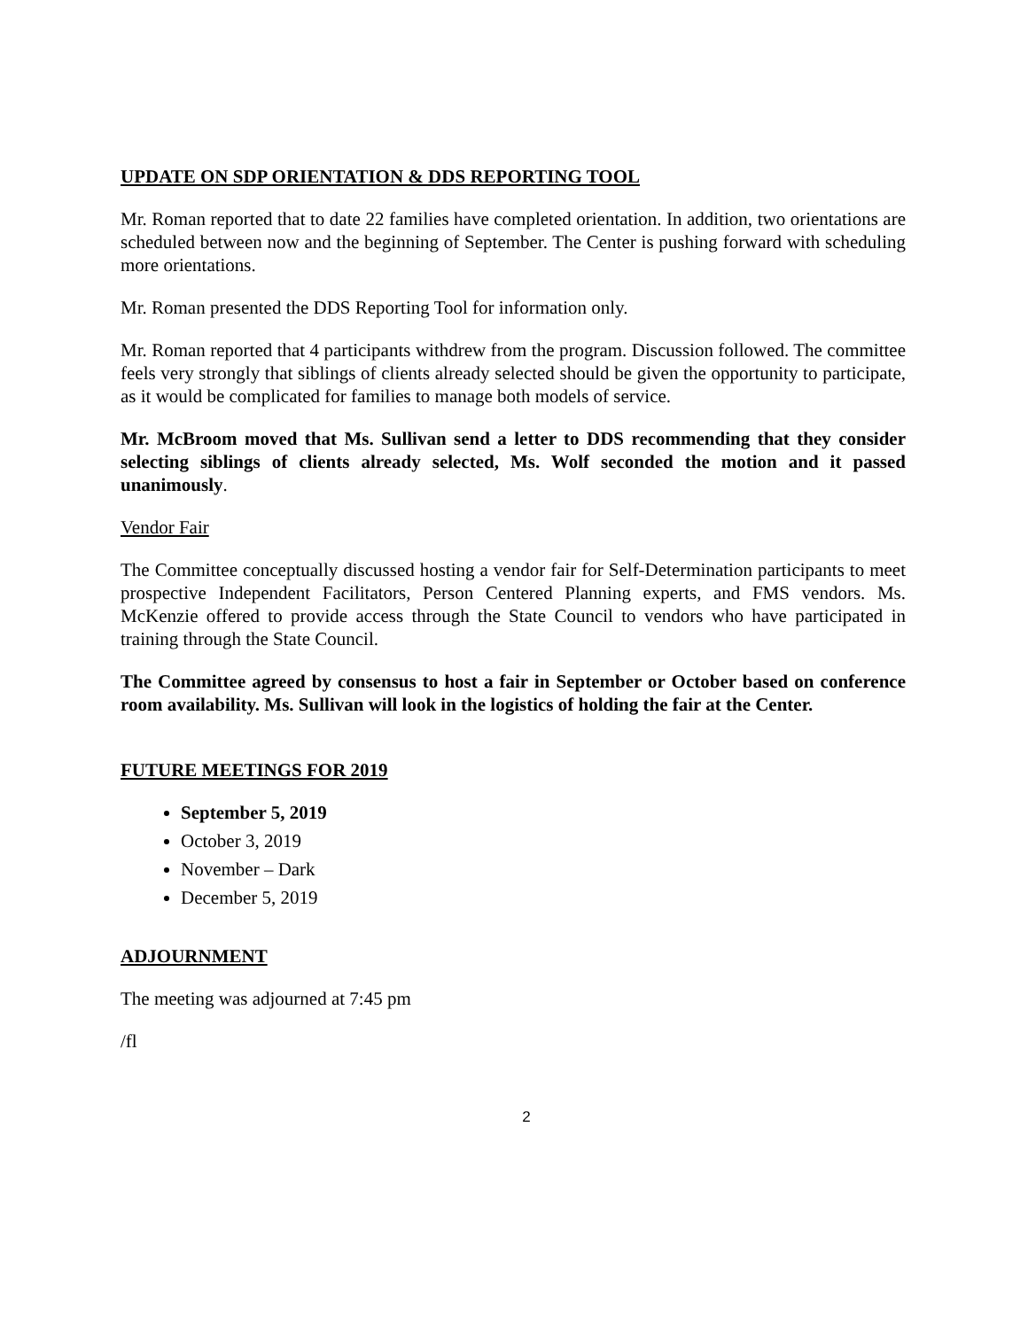UPDATE ON SDP ORIENTATION & DDS REPORTING TOOL
Mr. Roman reported that to date 22 families have completed orientation. In addition, two orientations are scheduled between now and the beginning of September. The Center is pushing forward with scheduling more orientations.
Mr. Roman presented the DDS Reporting Tool for information only.
Mr. Roman reported that 4 participants withdrew from the program. Discussion followed. The committee feels very strongly that siblings of clients already selected should be given the opportunity to participate, as it would be complicated for families to manage both models of service.
Mr. McBroom moved that Ms. Sullivan send a letter to DDS recommending that they consider selecting siblings of clients already selected, Ms. Wolf seconded the motion and it passed unanimously.
Vendor Fair
The Committee conceptually discussed hosting a vendor fair for Self-Determination participants to meet prospective Independent Facilitators, Person Centered Planning experts, and FMS vendors. Ms. McKenzie offered to provide access through the State Council to vendors who have participated in training through the State Council.
The Committee agreed by consensus to host a fair in September or October based on conference room availability. Ms. Sullivan will look in the logistics of holding the fair at the Center.
FUTURE MEETINGS FOR 2019
September 5, 2019
October 3, 2019
November – Dark
December 5, 2019
ADJOURNMENT
The meeting was adjourned at 7:45 pm
/fl
2